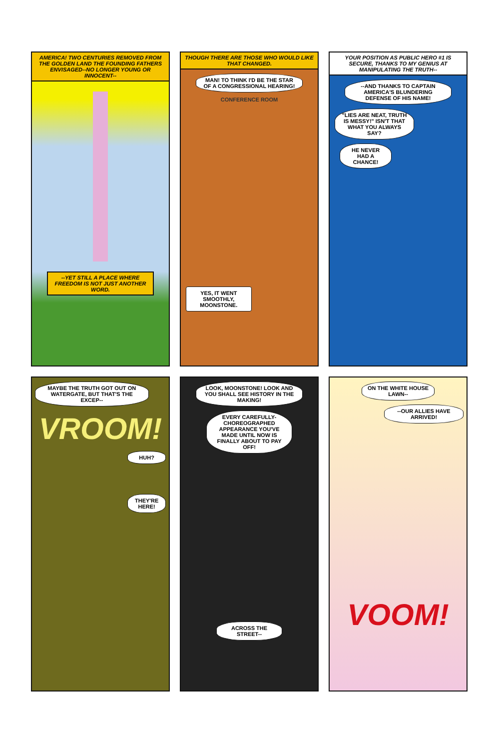AMERICA! TWO CENTURIES REMOVED FROM THE GOLDEN LAND THE FOUNDING FATHERS ENVISAGED--NO LONGER YOUNG OR INNOCENT--
--YET STILL A PLACE WHERE FREEDOM IS NOT JUST ANOTHER WORD.
THOUGH THERE ARE THOSE WHO WOULD LIKE THAT CHANGED.
MAN! TO THINK I'D BE THE STAR OF A CONGRESSIONAL HEARING!
CONFERENCE ROOM
YES, IT WENT SMOOTHLY, MOONSTONE.
YOUR POSITION AS PUBLIC HERO #1 IS SECURE, THANKS TO MY GENIUS AT MANIPULATING THE TRUTH--
--AND THANKS TO CAPTAIN AMERICA'S BLUNDERING DEFENSE OF HIS NAME!
"LIES ARE NEAT, TRUTH IS MESSY!" ISN'T THAT WHAT YOU ALWAYS SAY?
HE NEVER HAD A CHANCE!
MAYBE THE TRUTH GOT OUT ON WATERGATE, BUT THAT'S THE EXCEP--
VROOM!
HUH?
THEY'RE HERE!
LOOK, MOONSTONE! LOOK AND YOU SHALL SEE HISTORY IN THE MAKING!
EVERY CAREFULLY-CHOREOGRAPHED APPEARANCE YOU'VE MADE UNTIL NOW IS FINALLY ABOUT TO PAY OFF!
ACROSS THE STREET--
ON THE WHITE HOUSE LAWN--
--OUR ALLIES HAVE ARRIVED!
VOOM!